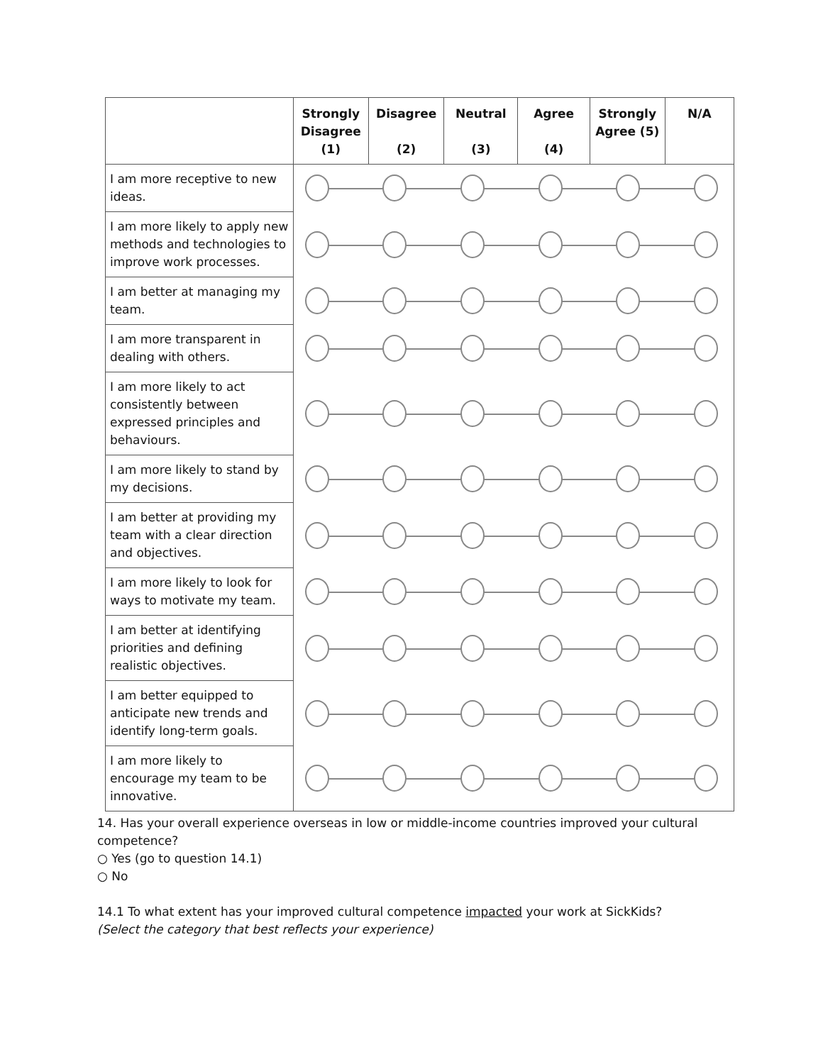| | Strongly Disagree (1) | Disagree (2) | Neutral (3) | Agree (4) | Strongly Agree (5) | N/A |
| --- | --- | --- | --- | --- | --- | --- |
| I am more receptive to new ideas. | | | | | | |
| I am more likely to apply new methods and technologies to improve work processes. | | | | | | |
| I am better at managing my team. | | | | | | |
| I am more transparent in dealing with others. | | | | | | |
| I am more likely to act consistently between expressed principles and behaviours. | | | | | | |
| I am more likely to stand by my decisions. | | | | | | |
| I am better at providing my team with a clear direction and objectives. | | | | | | |
| I am more likely to look for ways to motivate my team. | | | | | | |
| I am better at identifying priorities and defining realistic objectives. | | | | | | |
| I am better equipped to anticipate new trends and identify long-term goals. | | | | | | |
| I am more likely to encourage my team to be innovative. | | | | | | |
14. Has your overall experience overseas in low or middle-income countries improved your cultural competence?
○ Yes (go to question 14.1)
○ No
14.1 To what extent has your improved cultural competence impacted your work at SickKids?
(Select the category that best reflects your experience)